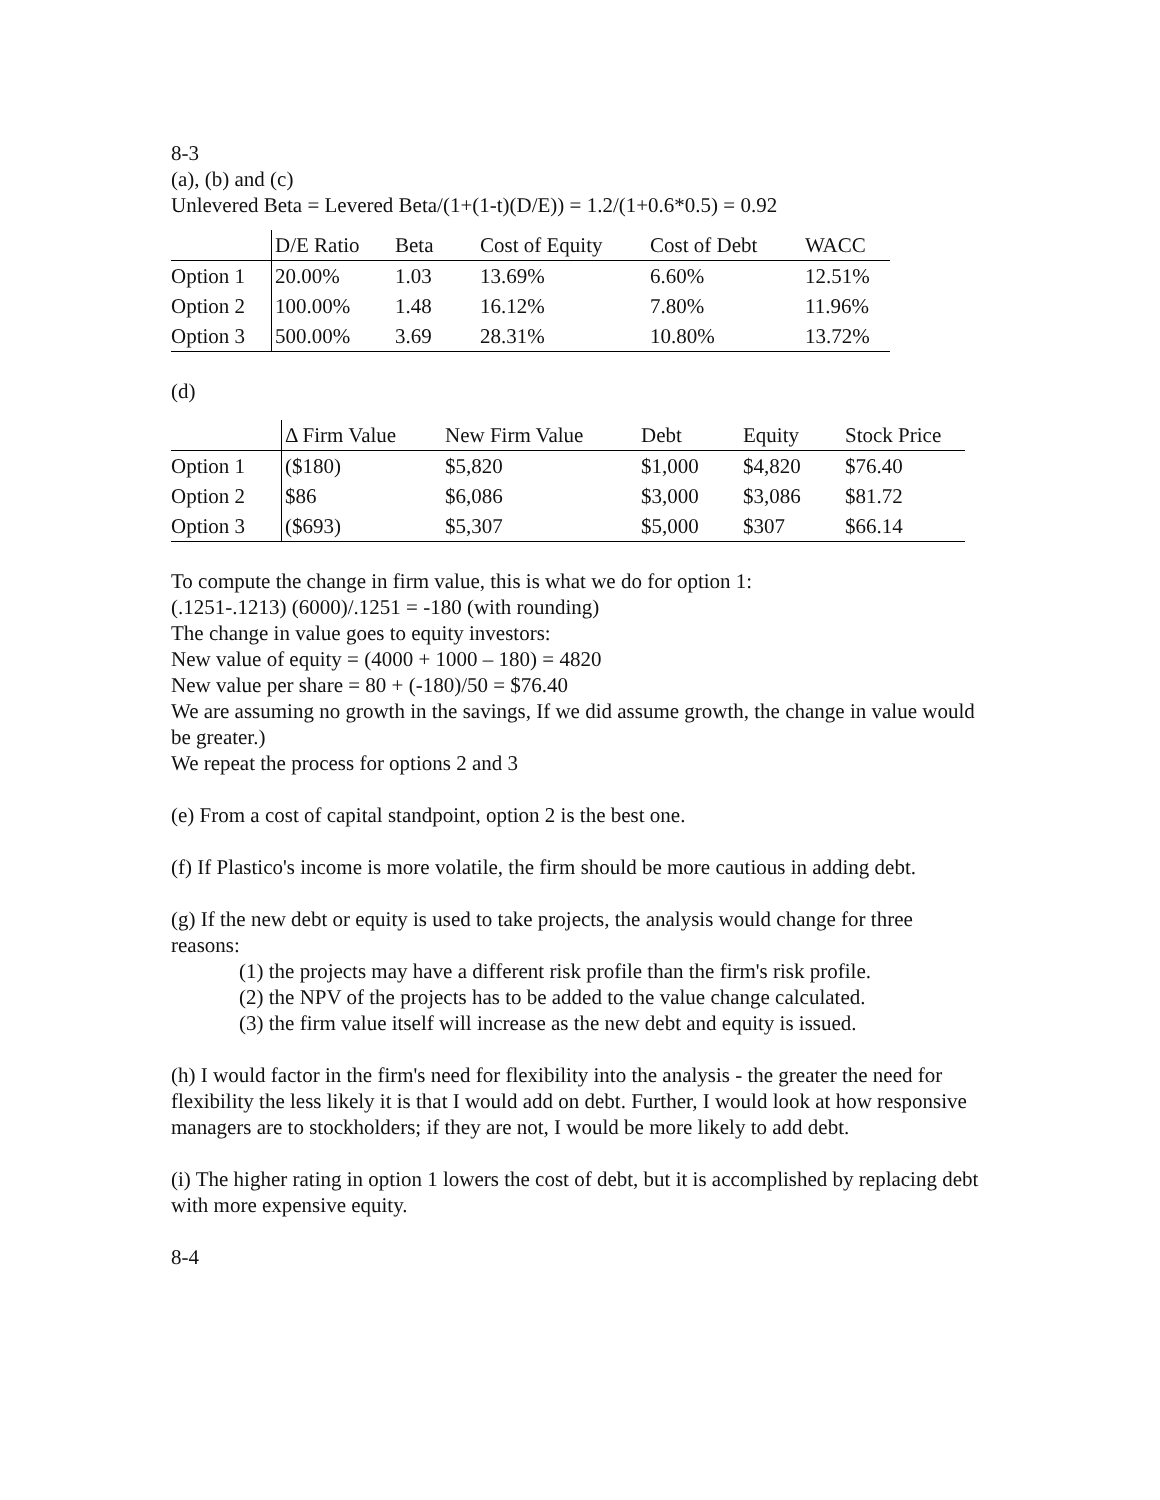8-3
(a), (b) and (c)
Unlevered Beta = Levered Beta/(1+(1-t)(D/E)) = 1.2/(1+0.6*0.5) = 0.92
| | D/E Ratio | Beta | Cost of Equity | Cost of Debt | WACC |
| --- | --- | --- | --- | --- | --- |
| Option 1 | 20.00% | 1.03 | 13.69% | 6.60% | 12.51% |
| Option 2 | 100.00% | 1.48 | 16.12% | 7.80% | 11.96% |
| Option 3 | 500.00% | 3.69 | 28.31% | 10.80% | 13.72% |
(d)
| | Δ Firm Value | New Firm Value | Debt | Equity | Stock Price |
| --- | --- | --- | --- | --- | --- |
| Option 1 | ($180) | $5,820 | $1,000 | $4,820 | $76.40 |
| Option 2 | $86 | $6,086 | $3,000 | $3,086 | $81.72 |
| Option 3 | ($693) | $5,307 | $5,000 | $307 | $66.14 |
To compute the change in firm value, this is what we do for option 1:
(.1251-.1213) (6000)/.1251 = -180 (with rounding)
The change in value goes to equity investors:
New value of equity = (4000 + 1000 – 180) = 4820
New value per share = 80 + (-180)/50 = $76.40
We are assuming no growth in the savings, If we did assume growth, the change in value would be greater.)
We repeat the process for options 2 and 3
(e) From a cost of capital standpoint, option 2 is the best one.
(f) If Plastico's income is more volatile, the firm should be more cautious in adding debt.
(g) If the new debt or equity is used to take projects, the analysis would change for three reasons:
(1) the projects may have a different risk profile than the firm's risk profile.
(2) the NPV of the projects has to be added to the value change calculated.
(3) the firm value itself will increase as the new debt and equity is issued.
(h) I would factor in the firm's need for flexibility into the analysis - the greater the need for flexibility the less likely it is that I would add on debt. Further, I would look at how responsive managers are to stockholders; if they are not, I would be more likely to add debt.
(i) The higher rating in option 1 lowers the cost of debt, but it is accomplished by replacing debt with more expensive equity.
8-4